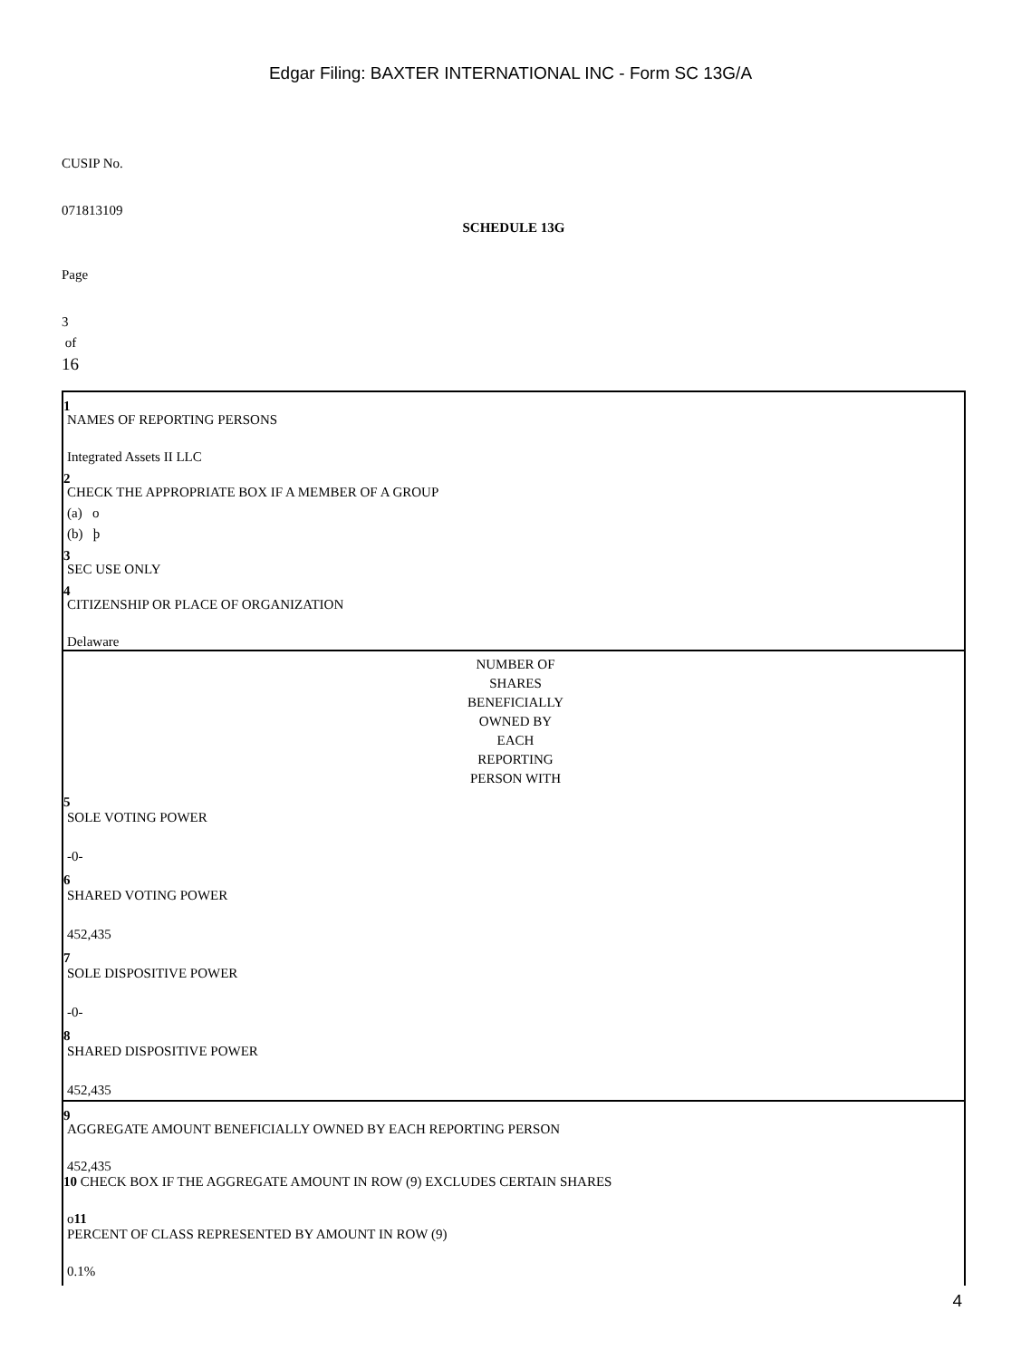Edgar Filing: BAXTER INTERNATIONAL INC - Form SC 13G/A
CUSIP No.
071813109
SCHEDULE 13G
Page
3
of
16
1
NAMES OF REPORTING PERSONS
Integrated Assets II LLC
2
CHECK THE APPROPRIATE BOX IF A MEMBER OF A GROUP
(a) o
(b) þ
3
SEC USE ONLY
4
CITIZENSHIP OR PLACE OF ORGANIZATION
Delaware
NUMBER OF
SHARES
BENEFICIALLY
OWNED BY
EACH
REPORTING
PERSON WITH
5
SOLE VOTING POWER
-0-
6
SHARED VOTING POWER
452,435
7
SOLE DISPOSITIVE POWER
-0-
8
SHARED DISPOSITIVE POWER
452,435
9
AGGREGATE AMOUNT BENEFICIALLY OWNED BY EACH REPORTING PERSON
452,435
10 CHECK BOX IF THE AGGREGATE AMOUNT IN ROW (9) EXCLUDES CERTAIN SHARES
o11
PERCENT OF CLASS REPRESENTED BY AMOUNT IN ROW (9)
0.1%
4